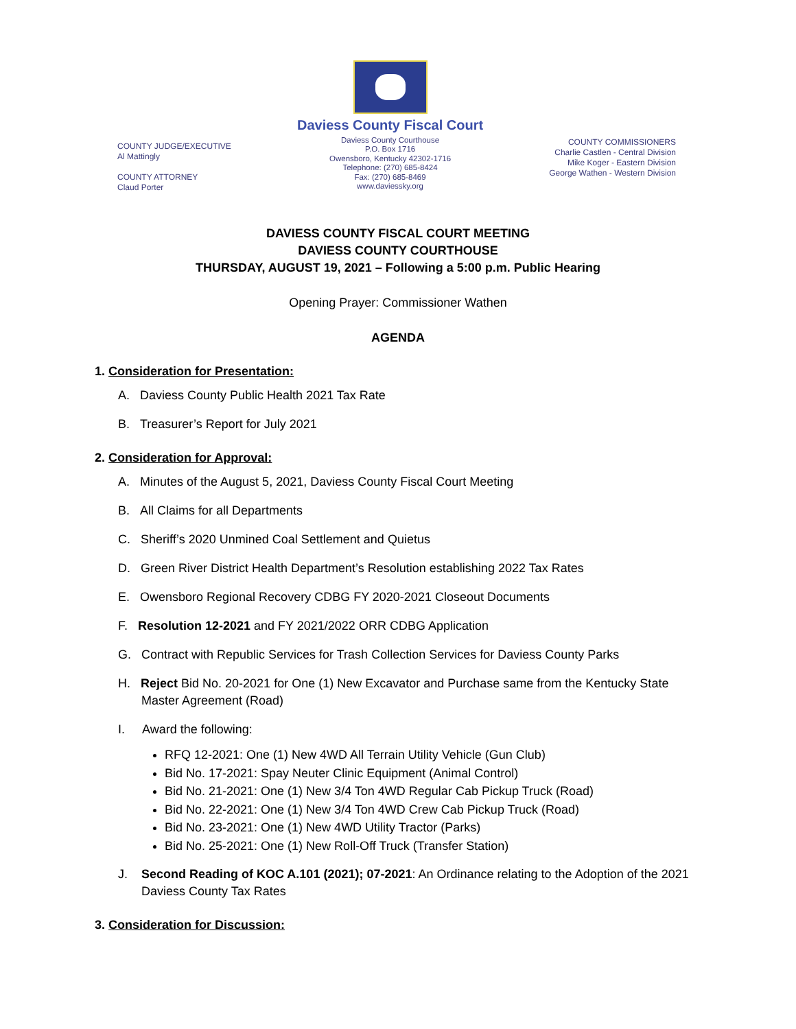COUNTY JUDGE/EXECUTIVE
Al Mattingly
COUNTY ATTORNEY
Claud Porter
Daviess County Fiscal Court
Daviess County Courthouse
P.O. Box 1716
Owensboro, Kentucky 42302-1716
Telephone: (270) 685-8424
Fax: (270) 685-8469
www.daviessky.org
COUNTY COMMISSIONERS
Charlie Castlen - Central Division
Mike Koger - Eastern Division
George Wathen - Western Division
DAVIESS COUNTY FISCAL COURT MEETING
DAVIESS COUNTY COURTHOUSE
THURSDAY, AUGUST 19, 2021 – Following a 5:00 p.m. Public Hearing
Opening Prayer: Commissioner Wathen
AGENDA
1. Consideration for Presentation:
A. Daviess County Public Health 2021 Tax Rate
B. Treasurer’s Report for July 2021
2. Consideration for Approval:
A. Minutes of the August 5, 2021, Daviess County Fiscal Court Meeting
B. All Claims for all Departments
C. Sheriff’s 2020 Unmined Coal Settlement and Quietus
D. Green River District Health Department’s Resolution establishing 2022 Tax Rates
E. Owensboro Regional Recovery CDBG FY 2020-2021 Closeout Documents
F. Resolution 12-2021 and FY 2021/2022 ORR CDBG Application
G. Contract with Republic Services for Trash Collection Services for Daviess County Parks
H. Reject Bid No. 20-2021 for One (1) New Excavator and Purchase same from the Kentucky State Master Agreement (Road)
I. Award the following:
RFQ 12-2021: One (1) New 4WD All Terrain Utility Vehicle (Gun Club)
Bid No. 17-2021: Spay Neuter Clinic Equipment (Animal Control)
Bid No. 21-2021: One (1) New 3/4 Ton 4WD Regular Cab Pickup Truck (Road)
Bid No. 22-2021: One (1) New 3/4 Ton 4WD Crew Cab Pickup Truck (Road)
Bid No. 23-2021: One (1) New 4WD Utility Tractor (Parks)
Bid No. 25-2021: One (1) New Roll-Off Truck (Transfer Station)
J. Second Reading of KOC A.101 (2021); 07-2021: An Ordinance relating to the Adoption of the 2021 Daviess County Tax Rates
3. Consideration for Discussion: